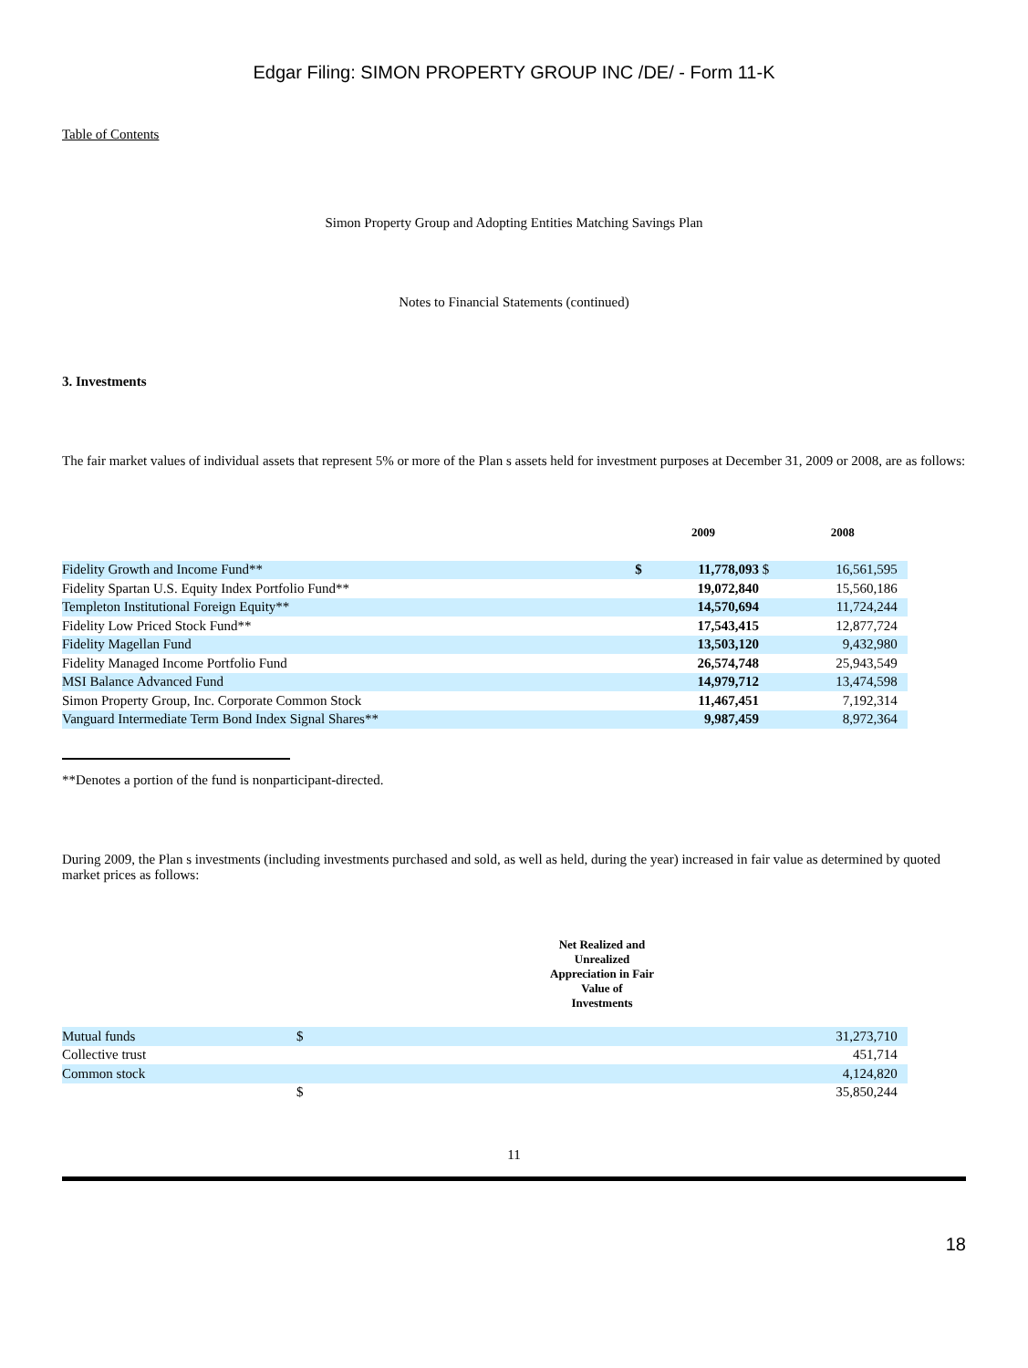Edgar Filing: SIMON PROPERTY GROUP INC /DE/ - Form 11-K
Table of Contents
Simon Property Group and Adopting Entities Matching Savings Plan
Notes to Financial Statements (continued)
3. Investments
The fair market values of individual assets that represent 5% or more of the Plan s assets held for investment purposes at December 31, 2009 or 2008, are as follows:
| | | 2009 | | 2008 |
| --- | --- | --- | --- | --- |
| Fidelity Growth and Income Fund** | $ | 11,778,093 | $ | 16,561,595 |
| Fidelity Spartan U.S. Equity Index Portfolio Fund** | | 19,072,840 | | 15,560,186 |
| Templeton Institutional Foreign Equity** | | 14,570,694 | | 11,724,244 |
| Fidelity Low Priced Stock Fund** | | 17,543,415 | | 12,877,724 |
| Fidelity Magellan Fund | | 13,503,120 | | 9,432,980 |
| Fidelity Managed Income Portfolio Fund | | 26,574,748 | | 25,943,549 |
| MSI Balance Advanced Fund | | 14,979,712 | | 13,474,598 |
| Simon Property Group, Inc. Corporate Common Stock | | 11,467,451 | | 7,192,314 |
| Vanguard Intermediate Term Bond Index Signal Shares** | | 9,987,459 | | 8,972,364 |
**Denotes a portion of the fund is nonparticipant-directed.
During 2009, the Plan s investments (including investments purchased and sold, as well as held, during the year) increased in fair value as determined by quoted market prices as follows:
| | Net Realized and Unrealized Appreciation in Fair Value of Investments | |
| --- | --- | --- |
| Mutual funds | $ | 31,273,710 |
| Collective trust | | 451,714 |
| Common stock | | 4,124,820 |
| | $ | 35,850,244 |
11
18